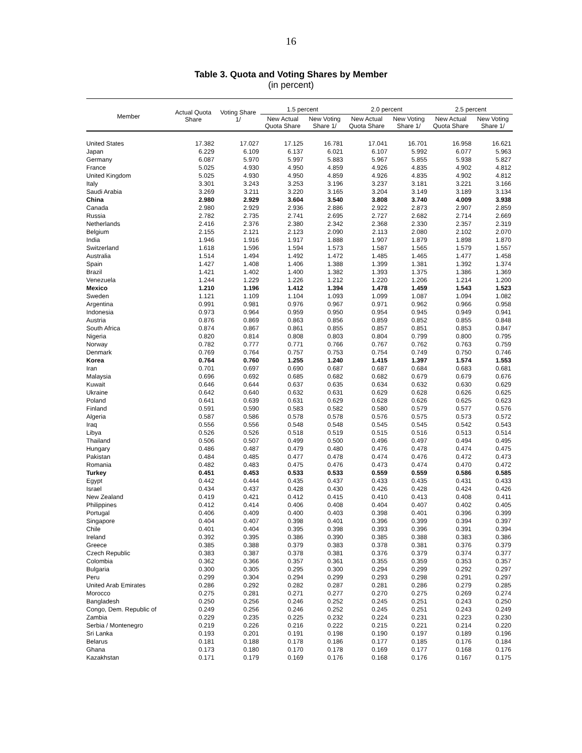16
Table 3. Quota and Voting Shares by Member
(in percent)
| Member | Actual Quota Share | Voting Share 1/ | 1.5 percent | | 2.0 percent | | 2.5 percent | |
| --- | --- | --- | --- | --- | --- | --- | --- | --- |
| | | | New Actual Quota Share | New Voting Share 1/ | New Actual Quota Share | New Voting Share 1/ | New Actual Quota Share | New Voting Share 1/ |
| United States | 17.382 | 17.027 | 17.125 | 16.781 | 17.041 | 16.701 | 16.958 | 16.621 |
| Japan | 6.229 | 6.109 | 6.137 | 6.021 | 6.107 | 5.992 | 6.077 | 5.963 |
| Germany | 6.087 | 5.970 | 5.997 | 5.883 | 5.967 | 5.855 | 5.938 | 5.827 |
| France | 5.025 | 4.930 | 4.950 | 4.859 | 4.926 | 4.835 | 4.902 | 4.812 |
| United Kingdom | 5.025 | 4.930 | 4.950 | 4.859 | 4.926 | 4.835 | 4.902 | 4.812 |
| Italy | 3.301 | 3.243 | 3.253 | 3.196 | 3.237 | 3.181 | 3.221 | 3.166 |
| Saudi Arabia | 3.269 | 3.211 | 3.220 | 3.165 | 3.204 | 3.149 | 3.189 | 3.134 |
| China | 2.980 | 2.929 | 3.604 | 3.540 | 3.808 | 3.740 | 4.009 | 3.938 |
| Canada | 2.980 | 2.929 | 2.936 | 2.886 | 2.922 | 2.873 | 2.907 | 2.859 |
| Russia | 2.782 | 2.735 | 2.741 | 2.695 | 2.727 | 2.682 | 2.714 | 2.669 |
| Netherlands | 2.416 | 2.376 | 2.380 | 2.342 | 2.368 | 2.330 | 2.357 | 2.319 |
| Belgium | 2.155 | 2.121 | 2.123 | 2.090 | 2.113 | 2.080 | 2.102 | 2.070 |
| India | 1.946 | 1.916 | 1.917 | 1.888 | 1.907 | 1.879 | 1.898 | 1.870 |
| Switzerland | 1.618 | 1.596 | 1.594 | 1.573 | 1.587 | 1.565 | 1.579 | 1.557 |
| Australia | 1.514 | 1.494 | 1.492 | 1.472 | 1.485 | 1.465 | 1.477 | 1.458 |
| Spain | 1.427 | 1.408 | 1.406 | 1.388 | 1.399 | 1.381 | 1.392 | 1.374 |
| Brazil | 1.421 | 1.402 | 1.400 | 1.382 | 1.393 | 1.375 | 1.386 | 1.369 |
| Venezuela | 1.244 | 1.229 | 1.226 | 1.212 | 1.220 | 1.206 | 1.214 | 1.200 |
| Mexico | 1.210 | 1.196 | 1.412 | 1.394 | 1.478 | 1.459 | 1.543 | 1.523 |
| Sweden | 1.121 | 1.109 | 1.104 | 1.093 | 1.099 | 1.087 | 1.094 | 1.082 |
| Argentina | 0.991 | 0.981 | 0.976 | 0.967 | 0.971 | 0.962 | 0.966 | 0.958 |
| Indonesia | 0.973 | 0.964 | 0.959 | 0.950 | 0.954 | 0.945 | 0.949 | 0.941 |
| Austria | 0.876 | 0.869 | 0.863 | 0.856 | 0.859 | 0.852 | 0.855 | 0.848 |
| South Africa | 0.874 | 0.867 | 0.861 | 0.855 | 0.857 | 0.851 | 0.853 | 0.847 |
| Nigeria | 0.820 | 0.814 | 0.808 | 0.803 | 0.804 | 0.799 | 0.800 | 0.795 |
| Norway | 0.782 | 0.777 | 0.771 | 0.766 | 0.767 | 0.762 | 0.763 | 0.759 |
| Denmark | 0.769 | 0.764 | 0.757 | 0.753 | 0.754 | 0.749 | 0.750 | 0.746 |
| Korea | 0.764 | 0.760 | 1.255 | 1.240 | 1.415 | 1.397 | 1.574 | 1.553 |
| Iran | 0.701 | 0.697 | 0.690 | 0.687 | 0.687 | 0.684 | 0.683 | 0.681 |
| Malaysia | 0.696 | 0.692 | 0.685 | 0.682 | 0.682 | 0.679 | 0.679 | 0.676 |
| Kuwait | 0.646 | 0.644 | 0.637 | 0.635 | 0.634 | 0.632 | 0.630 | 0.629 |
| Ukraine | 0.642 | 0.640 | 0.632 | 0.631 | 0.629 | 0.628 | 0.626 | 0.625 |
| Poland | 0.641 | 0.639 | 0.631 | 0.629 | 0.628 | 0.626 | 0.625 | 0.623 |
| Finland | 0.591 | 0.590 | 0.583 | 0.582 | 0.580 | 0.579 | 0.577 | 0.576 |
| Algeria | 0.587 | 0.586 | 0.578 | 0.578 | 0.576 | 0.575 | 0.573 | 0.572 |
| Iraq | 0.556 | 0.556 | 0.548 | 0.548 | 0.545 | 0.545 | 0.542 | 0.543 |
| Libya | 0.526 | 0.526 | 0.518 | 0.519 | 0.515 | 0.516 | 0.513 | 0.514 |
| Thailand | 0.506 | 0.507 | 0.499 | 0.500 | 0.496 | 0.497 | 0.494 | 0.495 |
| Hungary | 0.486 | 0.487 | 0.479 | 0.480 | 0.476 | 0.478 | 0.474 | 0.475 |
| Pakistan | 0.484 | 0.485 | 0.477 | 0.478 | 0.474 | 0.476 | 0.472 | 0.473 |
| Romania | 0.482 | 0.483 | 0.475 | 0.476 | 0.473 | 0.474 | 0.470 | 0.472 |
| Turkey | 0.451 | 0.453 | 0.533 | 0.533 | 0.559 | 0.559 | 0.586 | 0.585 |
| Egypt | 0.442 | 0.444 | 0.435 | 0.437 | 0.433 | 0.435 | 0.431 | 0.433 |
| Israel | 0.434 | 0.437 | 0.428 | 0.430 | 0.426 | 0.428 | 0.424 | 0.426 |
| New Zealand | 0.419 | 0.421 | 0.412 | 0.415 | 0.410 | 0.413 | 0.408 | 0.411 |
| Philippines | 0.412 | 0.414 | 0.406 | 0.408 | 0.404 | 0.407 | 0.402 | 0.405 |
| Portugal | 0.406 | 0.409 | 0.400 | 0.403 | 0.398 | 0.401 | 0.396 | 0.399 |
| Singapore | 0.404 | 0.407 | 0.398 | 0.401 | 0.396 | 0.399 | 0.394 | 0.397 |
| Chile | 0.401 | 0.404 | 0.395 | 0.398 | 0.393 | 0.396 | 0.391 | 0.394 |
| Ireland | 0.392 | 0.395 | 0.386 | 0.390 | 0.385 | 0.388 | 0.383 | 0.386 |
| Greece | 0.385 | 0.388 | 0.379 | 0.383 | 0.378 | 0.381 | 0.376 | 0.379 |
| Czech Republic | 0.383 | 0.387 | 0.378 | 0.381 | 0.376 | 0.379 | 0.374 | 0.377 |
| Colombia | 0.362 | 0.366 | 0.357 | 0.361 | 0.355 | 0.359 | 0.353 | 0.357 |
| Bulgaria | 0.300 | 0.305 | 0.295 | 0.300 | 0.294 | 0.299 | 0.292 | 0.297 |
| Peru | 0.299 | 0.304 | 0.294 | 0.299 | 0.293 | 0.298 | 0.291 | 0.297 |
| United Arab Emirates | 0.286 | 0.292 | 0.282 | 0.287 | 0.281 | 0.286 | 0.279 | 0.285 |
| Morocco | 0.275 | 0.281 | 0.271 | 0.277 | 0.270 | 0.275 | 0.269 | 0.274 |
| Bangladesh | 0.250 | 0.256 | 0.246 | 0.252 | 0.245 | 0.251 | 0.243 | 0.250 |
| Congo, Dem. Republic of | 0.249 | 0.256 | 0.246 | 0.252 | 0.245 | 0.251 | 0.243 | 0.249 |
| Zambia | 0.229 | 0.235 | 0.225 | 0.232 | 0.224 | 0.231 | 0.223 | 0.230 |
| Serbia / Montenegro | 0.219 | 0.226 | 0.216 | 0.222 | 0.215 | 0.221 | 0.214 | 0.220 |
| Sri Lanka | 0.193 | 0.201 | 0.191 | 0.198 | 0.190 | 0.197 | 0.189 | 0.196 |
| Belarus | 0.181 | 0.188 | 0.178 | 0.186 | 0.177 | 0.185 | 0.176 | 0.184 |
| Ghana | 0.173 | 0.180 | 0.170 | 0.178 | 0.169 | 0.177 | 0.168 | 0.176 |
| Kazakhstan | 0.171 | 0.179 | 0.169 | 0.176 | 0.168 | 0.176 | 0.167 | 0.175 |